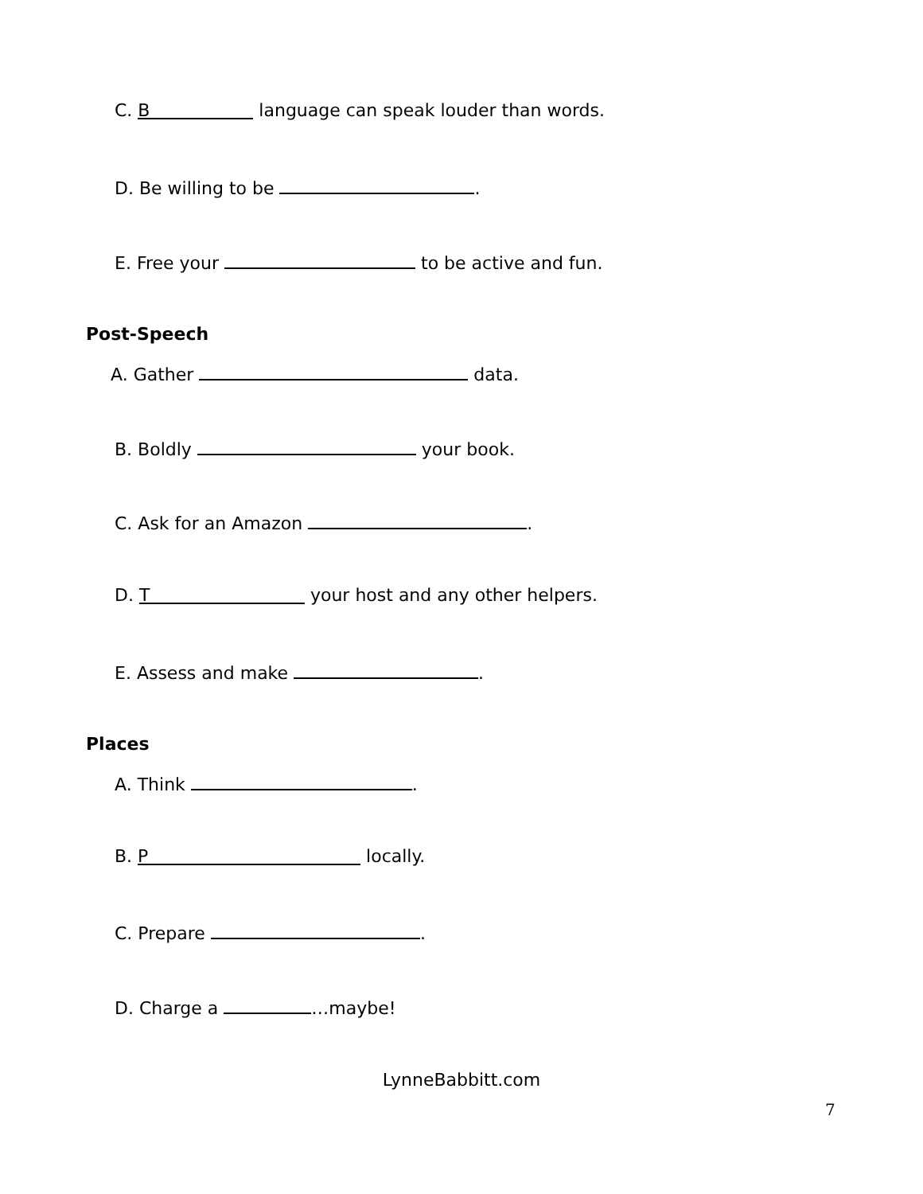C. B language can speak louder than words.
D. Be willing to be .
E. Free your to be active and fun.
Post-Speech
A. Gather data.
B. Boldly your book.
C. Ask for an Amazon .
D. T your host and any other helpers.
E. Assess and make .
Places
A. Think .
B. P locally.
C. Prepare .
D. Charge a …maybe!
LynneBabbitt.com
7